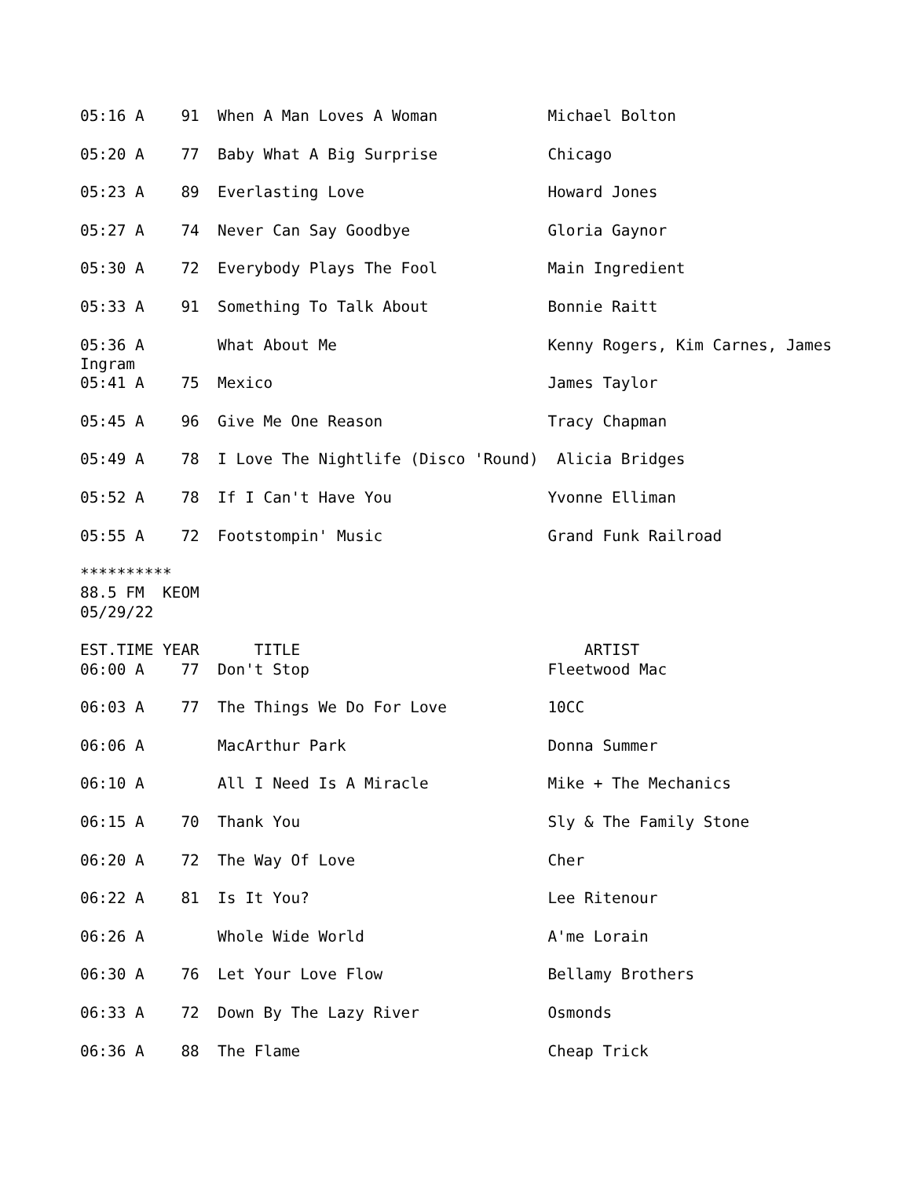05:16 A    91  When A Man Loves A Woman            Michael Bolton

05:20 A    77  Baby What A Big Surprise            Chicago

05:23 A    89  Everlasting Love                    Howard Jones

05:27 A    74  Never Can Say Goodbye               Gloria Gaynor

05:30 A    72  Everybody Plays The Fool            Main Ingredient

05:33 A    91  Something To Talk About             Bonnie Raitt

05:36 A        What About Me                       Kenny Rogers, Kim Carnes, James
Ingram
05:41 A    75  Mexico                              James Taylor

05:45 A    96  Give Me One Reason                  Tracy Chapman

05:49 A    78  I Love The Nightlife (Disco 'Round)  Alicia Bridges

05:52 A    78  If I Can't Have You                 Yvonne Elliman

05:55 A    72  Footstompin' Music                  Grand Funk Railroad

**********
88.5 FM  KEOM
05/29/22

EST.TIME YEAR      TITLE                               ARTIST
06:00 A    77  Don't Stop                          Fleetwood Mac

06:03 A    77  The Things We Do For Love           10CC

06:06 A        MacArthur Park                      Donna Summer

06:10 A        All I Need Is A Miracle             Mike + The Mechanics

06:15 A    70  Thank You                           Sly & The Family Stone

06:20 A    72  The Way Of Love                     Cher

06:22 A    81  Is It You?                          Lee Ritenour

06:26 A        Whole Wide World                    A'me Lorain

06:30 A    76  Let Your Love Flow                  Bellamy Brothers

06:33 A    72  Down By The Lazy River              Osmonds

06:36 A    88  The Flame                           Cheap Trick